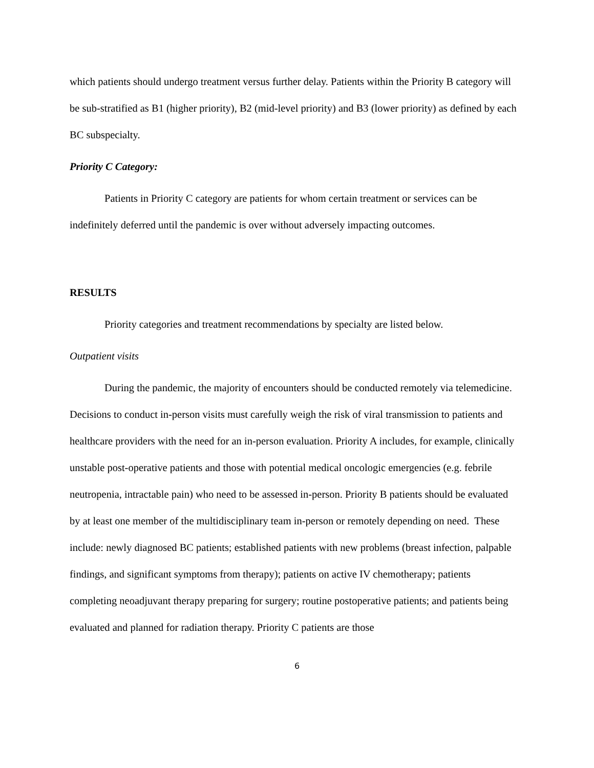which patients should undergo treatment versus further delay. Patients within the Priority B category will be sub-stratified as B1 (higher priority), B2 (mid-level priority) and B3 (lower priority) as defined by each BC subspecialty.
Priority C Category:
Patients in Priority C category are patients for whom certain treatment or services can be indefinitely deferred until the pandemic is over without adversely impacting outcomes.
RESULTS
Priority categories and treatment recommendations by specialty are listed below.
Outpatient visits
During the pandemic, the majority of encounters should be conducted remotely via telemedicine. Decisions to conduct in-person visits must carefully weigh the risk of viral transmission to patients and healthcare providers with the need for an in-person evaluation. Priority A includes, for example, clinically unstable post-operative patients and those with potential medical oncologic emergencies (e.g. febrile neutropenia, intractable pain) who need to be assessed in-person. Priority B patients should be evaluated by at least one member of the multidisciplinary team in-person or remotely depending on need. These include: newly diagnosed BC patients; established patients with new problems (breast infection, palpable findings, and significant symptoms from therapy); patients on active IV chemotherapy; patients completing neoadjuvant therapy preparing for surgery; routine postoperative patients; and patients being evaluated and planned for radiation therapy. Priority C patients are those
6